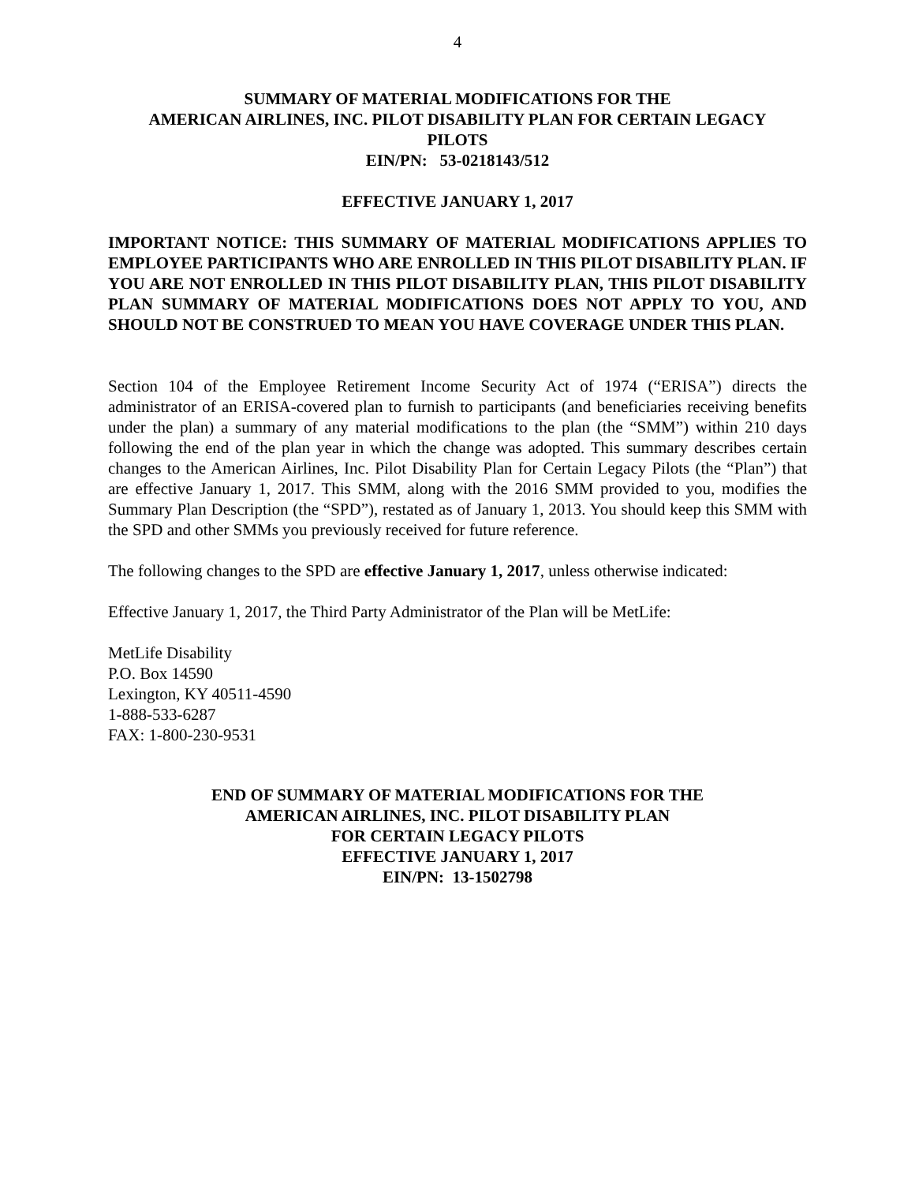4
SUMMARY OF MATERIAL MODIFICATIONS FOR THE
AMERICAN AIRLINES, INC. PILOT DISABILITY PLAN FOR CERTAIN LEGACY
PILOTS
EIN/PN: 53-0218143/512
EFFECTIVE JANUARY 1, 2017
IMPORTANT NOTICE: THIS SUMMARY OF MATERIAL MODIFICATIONS APPLIES TO EMPLOYEE PARTICIPANTS WHO ARE ENROLLED IN THIS PILOT DISABILITY PLAN. IF YOU ARE NOT ENROLLED IN THIS PILOT DISABILITY PLAN, THIS PILOT DISABILITY PLAN SUMMARY OF MATERIAL MODIFICATIONS DOES NOT APPLY TO YOU, AND SHOULD NOT BE CONSTRUED TO MEAN YOU HAVE COVERAGE UNDER THIS PLAN.
Section 104 of the Employee Retirement Income Security Act of 1974 (“ERISA”) directs the administrator of an ERISA-covered plan to furnish to participants (and beneficiaries receiving benefits under the plan) a summary of any material modifications to the plan (the “SMM”) within 210 days following the end of the plan year in which the change was adopted. This summary describes certain changes to the American Airlines, Inc. Pilot Disability Plan for Certain Legacy Pilots (the “Plan”) that are effective January 1, 2017. This SMM, along with the 2016 SMM provided to you, modifies the Summary Plan Description (the “SPD”), restated as of January 1, 2013. You should keep this SMM with the SPD and other SMMs you previously received for future reference.
The following changes to the SPD are effective January 1, 2017, unless otherwise indicated:
Effective January 1, 2017, the Third Party Administrator of the Plan will be MetLife:
MetLife Disability
P.O. Box 14590
Lexington, KY 40511-4590
1-888-533-6287
FAX: 1-800-230-9531
END OF SUMMARY OF MATERIAL MODIFICATIONS FOR THE
AMERICAN AIRLINES, INC. PILOT DISABILITY PLAN
FOR CERTAIN LEGACY PILOTS
EFFECTIVE JANUARY 1, 2017
EIN/PN: 13-1502798